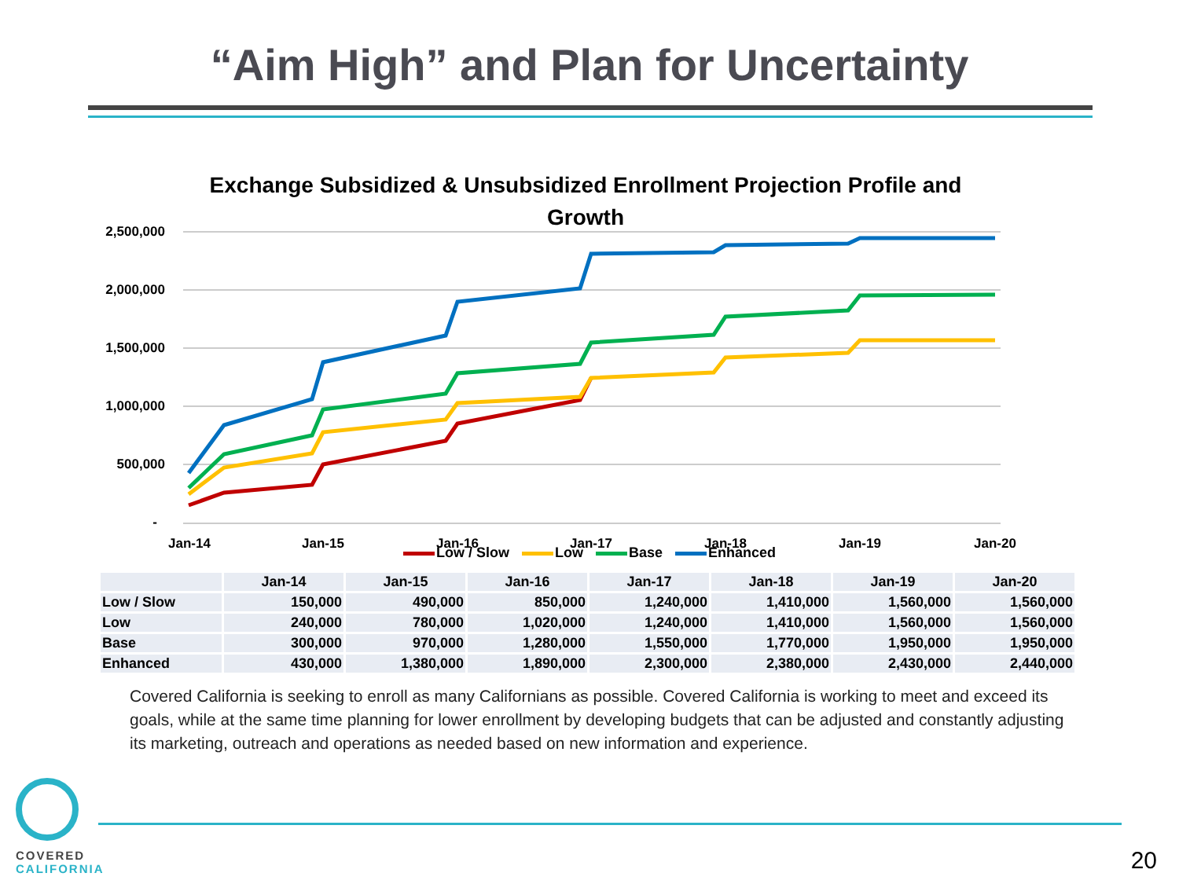“Aim High” and Plan for Uncertainty
Exchange Subsidized & Unsubsidized Enrollment Projection Profile and Growth
2,500,000
2,000,000
1,500,000
1,000,000
500,000
-
Jan-14
Jan-15
Jan-16
Jan-17
Jan-18
Jan-19
Jan-20
Low / Slow Low Base Enhanced
| | Jan-14 | Jan-15 | Jan-16 | Jan-17 | Jan-18 | Jan-19 | Jan-20 |
| Low / Slow | 150,000 | 490,000 | 850,000 | 1,240,000 | 1,410,000 | 1,560,000 | 1,560,000 |
| Low | 240,000 | 780,000 | 1,020,000 | 1,240,000 | 1,410,000 | 1,560,000 | 1,560,000 |
| Base | 300,000 | 970,000 | 1,280,000 | 1,550,000 | 1,770,000 | 1,950,000 | 1,950,000 |
| Enhanced | 430,000 | 1,380,000 | 1,890,000 | 2,300,000 | 2,380,000 | 2,430,000 | 2,440,000 |
Covered California is seeking to enroll as many Californians as possible. Covered California is working to meet and exceed its goals, while at the same time planning for lower enrollment by developing budgets that can be adjusted and constantly adjusting its marketing, outreach and operations as needed based on new information and experience.
COVERED
CALIFORNIA
20